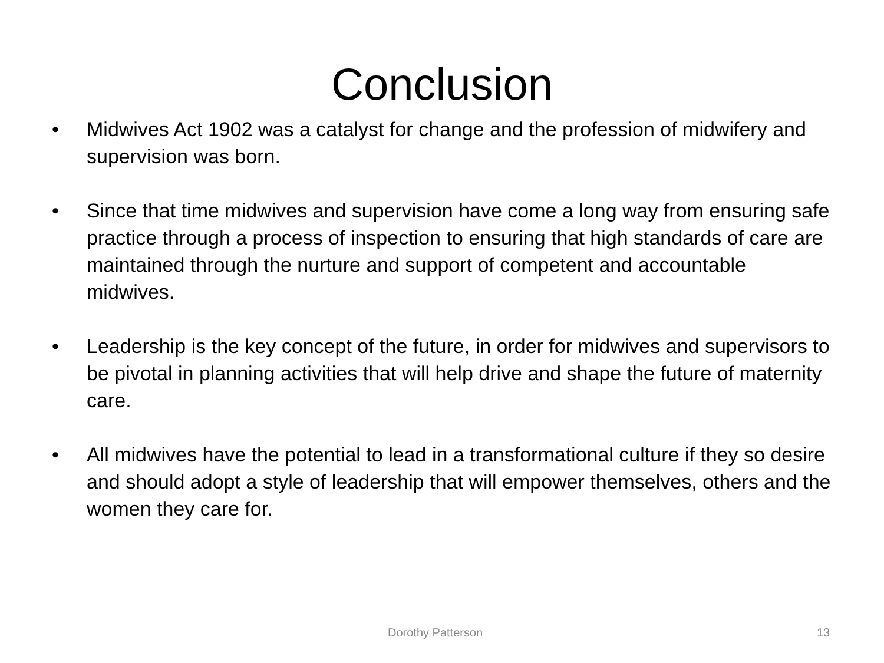Conclusion
• Midwives Act 1902 was a catalyst for change and the profession of midwifery and supervision was born.
• Since that time midwives and supervision have come a long way from ensuring safe practice through a process of inspection to ensuring that high standards of care are maintained through the nurture and support of competent and accountable midwives.
• Leadership is the key concept of the future, in order for midwives and supervisors to be pivotal in planning activities that will help drive and shape the future of maternity care.
• All midwives have the potential to lead in a transformational culture if they so desire and should adopt a style of leadership that will empower themselves, others and the women they care for.
Dorothy Patterson 13